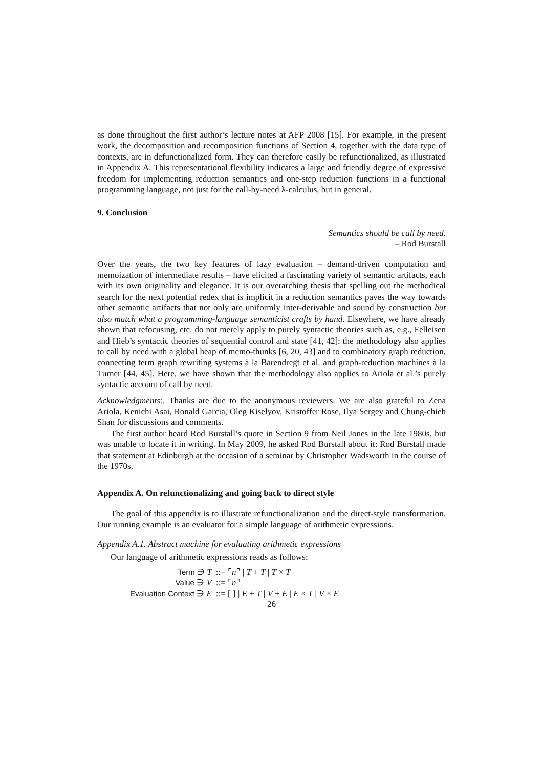as done throughout the first author’s lecture notes at AFP 2008 [15]. For example, in the present work, the decomposition and recomposition functions of Section 4, together with the data type of contexts, are in defunctionalized form. They can therefore easily be refunctionalized, as illustrated in Appendix A. This representational flexibility indicates a large and friendly degree of expressive freedom for implementing reduction semantics and one-step reduction functions in a functional programming language, not just for the call-by-need λ-calculus, but in general.
9. Conclusion
Semantics should be call by need.
– Rod Burstall
Over the years, the two key features of lazy evaluation – demand-driven computation and memoization of intermediate results – have elicited a fascinating variety of semantic artifacts, each with its own originality and elegance. It is our overarching thesis that spelling out the methodical search for the next potential redex that is implicit in a reduction semantics paves the way towards other semantic artifacts that not only are uniformly inter-derivable and sound by construction but also match what a programming-language semanticist crafts by hand. Elsewhere, we have already shown that refocusing, etc. do not merely apply to purely syntactic theories such as, e.g., Felleisen and Hieb’s syntactic theories of sequential control and state [41, 42]: the methodology also applies to call by need with a global heap of memo-thunks [6, 20, 43] and to combinatory graph reduction, connecting term graph rewriting systems à la Barendregt et al. and graph-reduction machines à la Turner [44, 45]. Here, we have shown that the methodology also applies to Ariola et al.’s purely syntactic account of call by need.
Acknowledgments:. Thanks are due to the anonymous reviewers. We are also grateful to Zena Ariola, Kenichi Asai, Ronald Garcia, Oleg Kiselyov, Kristoffer Rose, Ilya Sergey and Chung-chieh Shan for discussions and comments.
The first author heard Rod Burstall’s quote in Section 9 from Neil Jones in the late 1980s, but was unable to locate it in writing. In May 2009, he asked Rod Burstall about it: Rod Burstall made that statement at Edinburgh at the occasion of a seminar by Christopher Wadsworth in the course of the 1970s.
Appendix A. On refunctionalizing and going back to direct style
The goal of this appendix is to illustrate refunctionalization and the direct-style transformation. Our running example is an evaluator for a simple language of arithmetic expressions.
Appendix A.1. Abstract machine for evaluating arithmetic expressions
Our language of arithmetic expressions reads as follows:
| Term ∋ T | ::= ⌜ n ⌝ / T + T / T × T |
| Value ∋ V | ::= ⌜ n ⌝ |
| Evaluation Context ∋ E | ::= [ ] / E + T / V + E / E × T / V × E |
26